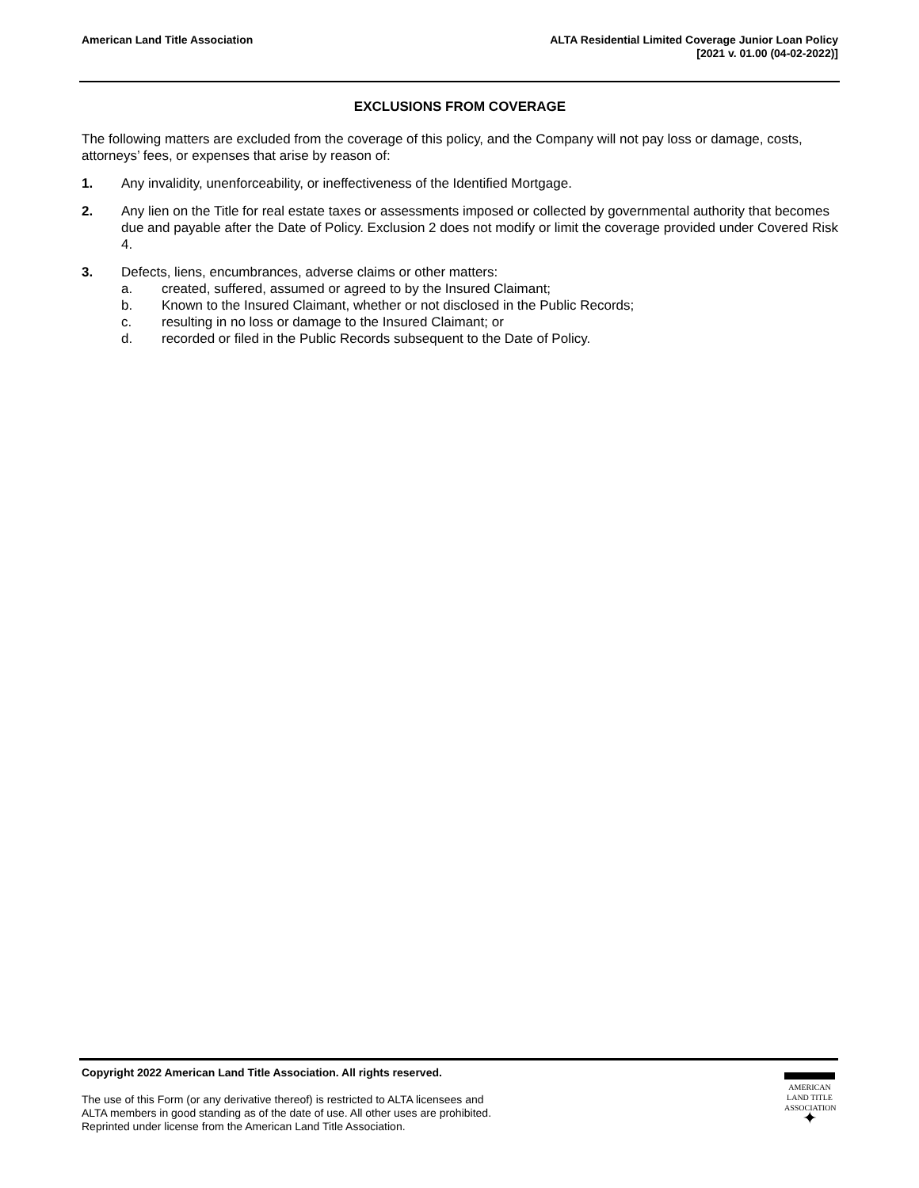American Land Title Association
ALTA Residential Limited Coverage Junior Loan Policy
[2021 v. 01.00 (04-02-2022)]
EXCLUSIONS FROM COVERAGE
The following matters are excluded from the coverage of this policy, and the Company will not pay loss or damage, costs, attorneys’ fees, or expenses that arise by reason of:
1. Any invalidity, unenforceability, or ineffectiveness of the Identified Mortgage.
2. Any lien on the Title for real estate taxes or assessments imposed or collected by governmental authority that becomes due and payable after the Date of Policy. Exclusion 2 does not modify or limit the coverage provided under Covered Risk 4.
3. Defects, liens, encumbrances, adverse claims or other matters:
a. created, suffered, assumed or agreed to by the Insured Claimant;
b. Known to the Insured Claimant, whether or not disclosed in the Public Records;
c. resulting in no loss or damage to the Insured Claimant; or
d. recorded or filed in the Public Records subsequent to the Date of Policy.
Copyright 2022 American Land Title Association. All rights reserved.
The use of this Form (or any derivative thereof) is restricted to ALTA licensees and
ALTA members in good standing as of the date of use. All other uses are prohibited.
Reprinted under license from the American Land Title Association.
AMERICAN
LAND TITLE
ASSOCIATION
✦